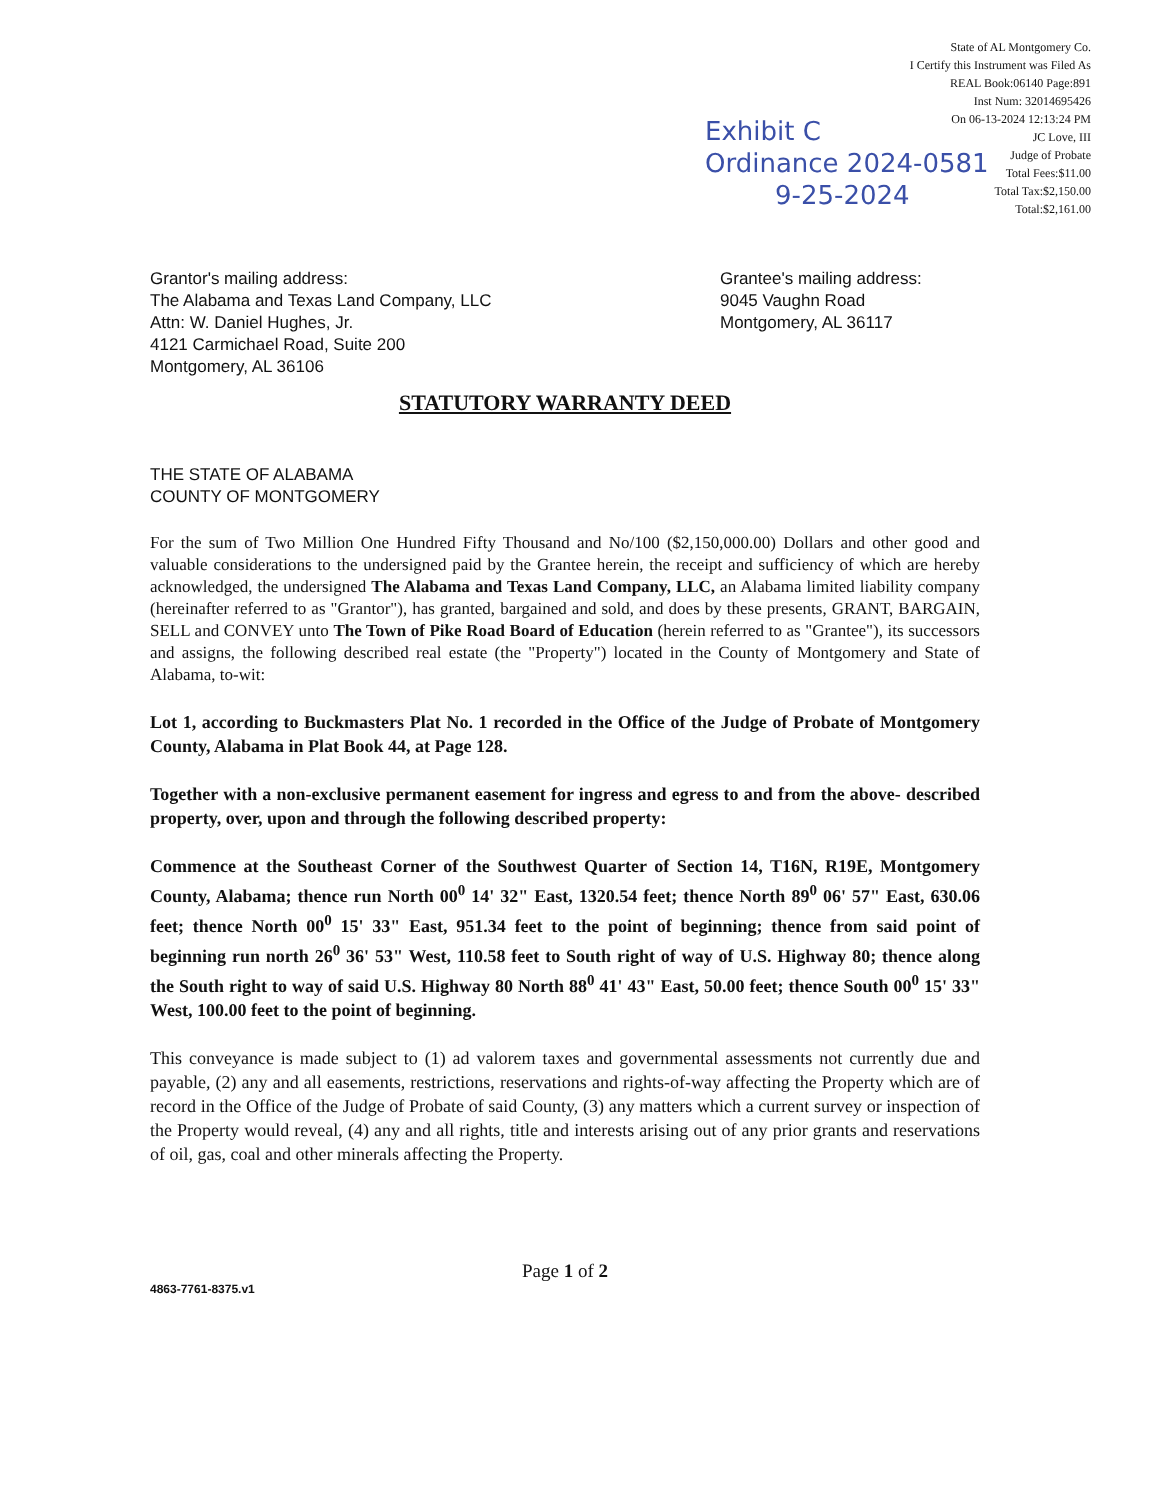State of AL Montgomery Co.
I Certify this Instrument was Filed As
REAL Book:06140 Page:891
Inst Num: 32014695426
On 06-13-2024 12:13:24 PM
JC Love, III
Judge of Probate
Total Fees:$11.00
Total Tax:$2,150.00
Total:$2,161.00
Exhibit C
Ordinance 2024-0581
9-25-2024
Grantor's mailing address:
The Alabama and Texas Land Company, LLC
Attn: W. Daniel Hughes, Jr.
4121 Carmichael Road, Suite 200
Montgomery, AL 36106
Grantee's mailing address:
9045 Vaughn Road
Montgomery, AL 36117
STATUTORY WARRANTY DEED
THE STATE OF ALABAMA
COUNTY OF MONTGOMERY
For the sum of Two Million One Hundred Fifty Thousand and No/100 ($2,150,000.00) Dollars and other good and valuable considerations to the undersigned paid by the Grantee herein, the receipt and sufficiency of which are hereby acknowledged, the undersigned The Alabama and Texas Land Company, LLC, an Alabama limited liability company (hereinafter referred to as "Grantor"), has granted, bargained and sold, and does by these presents, GRANT, BARGAIN, SELL and CONVEY unto The Town of Pike Road Board of Education (herein referred to as "Grantee"), its successors and assigns, the following described real estate (the "Property") located in the County of Montgomery and State of Alabama, to-wit:
Lot 1, according to Buckmasters Plat No. 1 recorded in the Office of the Judge of Probate of Montgomery County, Alabama in Plat Book 44, at Page 128.
Together with a non-exclusive permanent easement for ingress and egress to and from the above- described property, over, upon and through the following described property:
Commence at the Southeast Corner of the Southwest Quarter of Section 14, T16N, R19E, Montgomery County, Alabama; thence run North 00<sup>0</sup> 14' 32" East, 1320.54 feet; thence North 89<sup>0</sup> 06' 57" East, 630.06 feet; thence North 00<sup>0</sup> 15' 33" East, 951.34 feet to the point of beginning; thence from said point of beginning run north 26<sup>0</sup> 36' 53" West, 110.58 feet to South right of way of U.S. Highway 80; thence along the South right to way of said U.S. Highway 80 North 88<sup>0</sup> 41' 43" East, 50.00 feet; thence South 00<sup>0</sup> 15' 33" West, 100.00 feet to the point of beginning.
This conveyance is made subject to (1) ad valorem taxes and governmental assessments not currently due and payable, (2) any and all easements, restrictions, reservations and rights-of-way affecting the Property which are of record in the Office of the Judge of Probate of said County, (3) any matters which a current survey or inspection of the Property would reveal, (4) any and all rights, title and interests arising out of any prior grants and reservations of oil, gas, coal and other minerals affecting the Property.
Page 1 of 2
4863-7761-8375.v1